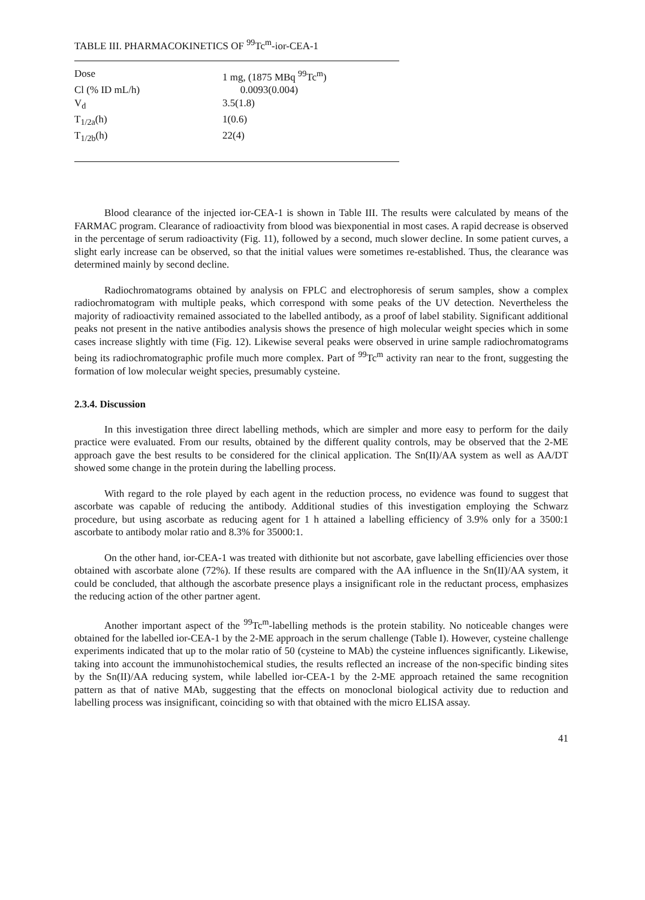TABLE III. PHARMACOKINETICS OF <sup>99</sup>Tc<sup>m</sup>-ior-CEA-1
| Dose | 1 mg, (1875 MBq <sup>99</sup>Tc<sup>m</sup>) |
| Cl (% ID mL/h) | 0.0093(0.004) |
| V<sub>d</sub> | 3.5(1.8) |
| T<sub>1/2a</sub>(h) | 1(0.6) |
| T<sub>1/2b</sub>(h) | 22(4) |
Blood clearance of the injected ior-CEA-1 is shown in Table III. The results were calculated by means of the FARMAC program. Clearance of radioactivity from blood was biexponential in most cases. A rapid decrease is observed in the percentage of serum radioactivity (Fig. 11), followed by a second, much slower decline. In some patient curves, a slight early increase can be observed, so that the initial values were sometimes re-established. Thus, the clearance was determined mainly by second decline.
Radiochromatograms obtained by analysis on FPLC and electrophoresis of serum samples, show a complex radiochromatogram with multiple peaks, which correspond with some peaks of the UV detection. Nevertheless the majority of radioactivity remained associated to the labelled antibody, as a proof of label stability. Significant additional peaks not present in the native antibodies analysis shows the presence of high molecular weight species which in some cases increase slightly with time (Fig. 12). Likewise several peaks were observed in urine sample radiochromatograms being its radiochromatographic profile much more complex. Part of <sup>99</sup>Tc<sup>m</sup> activity ran near to the front, suggesting the formation of low molecular weight species, presumably cysteine.
2.3.4. Discussion
In this investigation three direct labelling methods, which are simpler and more easy to perform for the daily practice were evaluated. From our results, obtained by the different quality controls, may be observed that the 2-ME approach gave the best results to be considered for the clinical application. The Sn(II)/AA system as well as AA/DT showed some change in the protein during the labelling process.
With regard to the role played by each agent in the reduction process, no evidence was found to suggest that ascorbate was capable of reducing the antibody. Additional studies of this investigation employing the Schwarz procedure, but using ascorbate as reducing agent for 1 h attained a labelling efficiency of 3.9% only for a 3500:1 ascorbate to antibody molar ratio and 8.3% for 35000:1.
On the other hand, ior-CEA-1 was treated with dithionite but not ascorbate, gave labelling efficiencies over those obtained with ascorbate alone (72%). If these results are compared with the AA influence in the Sn(II)/AA system, it could be concluded, that although the ascorbate presence plays a insignificant role in the reductant process, emphasizes the reducing action of the other partner agent.
Another important aspect of the <sup>99</sup>Tc<sup>m</sup>-labelling methods is the protein stability. No noticeable changes were obtained for the labelled ior-CEA-1 by the 2-ME approach in the serum challenge (Table I). However, cysteine challenge experiments indicated that up to the molar ratio of 50 (cysteine to MAb) the cysteine influences significantly. Likewise, taking into account the immunohistochemical studies, the results reflected an increase of the non-specific binding sites by the Sn(II)/AA reducing system, while labelled ior-CEA-1 by the 2-ME approach retained the same recognition pattern as that of native MAb, suggesting that the effects on monoclonal biological activity due to reduction and labelling process was insignificant, coinciding so with that obtained with the micro ELISA assay.
41